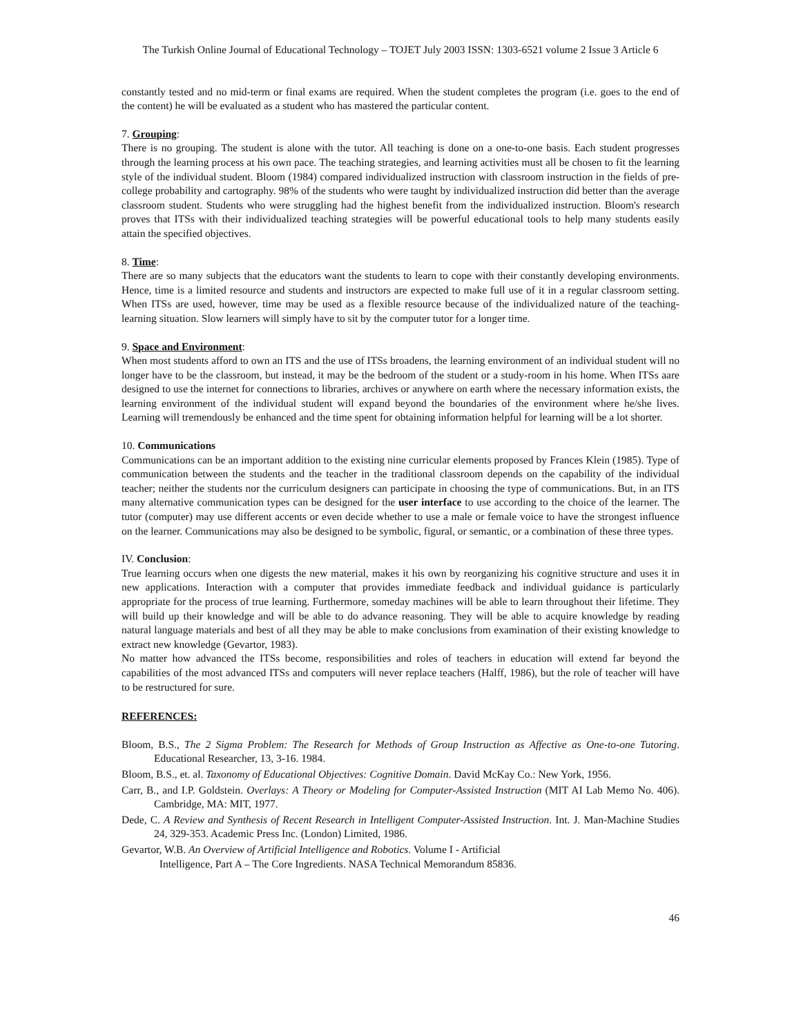The Turkish Online Journal of Educational Technology – TOJET July 2003 ISSN: 1303-6521 volume 2 Issue 3 Article 6
constantly tested and no mid-term or final exams are required. When the student completes the program (i.e. goes to the end of the content) he will be evaluated as a student who has mastered the particular content.
7. Grouping:
There is no grouping. The student is alone with the tutor. All teaching is done on a one-to-one basis. Each student progresses through the learning process at his own pace. The teaching strategies, and learning activities must all be chosen to fit the learning style of the individual student. Bloom (1984) compared individualized instruction with classroom instruction in the fields of pre-college probability and cartography. 98% of the students who were taught by individualized instruction did better than the average classroom student. Students who were struggling had the highest benefit from the individualized instruction. Bloom's research proves that ITSs with their individualized teaching strategies will be powerful educational tools to help many students easily attain the specified objectives.
8. Time:
There are so many subjects that the educators want the students to learn to cope with their constantly developing environments. Hence, time is a limited resource and students and instructors are expected to make full use of it in a regular classroom setting. When ITSs are used, however, time may be used as a flexible resource because of the individualized nature of the teaching-learning situation. Slow learners will simply have to sit by the computer tutor for a longer time.
9. Space and Environment:
When most students afford to own an ITS and the use of ITSs broadens, the learning environment of an individual student will no longer have to be the classroom, but instead, it may be the bedroom of the student or a study-room in his home. When ITSs aare designed to use the internet for connections to libraries, archives or anywhere on earth where the necessary information exists, the learning environment of the individual student will expand beyond the boundaries of the environment where he/she lives. Learning will tremendously be enhanced and the time spent for obtaining information helpful for learning will be a lot shorter.
10. Communications
Communications can be an important addition to the existing nine curricular elements proposed by Frances Klein (1985). Type of communication between the students and the teacher in the traditional classroom depends on the capability of the individual teacher; neither the students nor the curriculum designers can participate in choosing the type of communications. But, in an ITS many alternative communication types can be designed for the user interface to use according to the choice of the learner. The tutor (computer) may use different accents or even decide whether to use a male or female voice to have the strongest influence on the learner. Communications may also be designed to be symbolic, figural, or semantic, or a combination of these three types.
IV. Conclusion:
True learning occurs when one digests the new material, makes it his own by reorganizing his cognitive structure and uses it in new applications. Interaction with a computer that provides immediate feedback and individual guidance is particularly appropriate for the process of true learning. Furthermore, someday machines will be able to learn throughout their lifetime. They will build up their knowledge and will be able to do advance reasoning. They will be able to acquire knowledge by reading natural language materials and best of all they may be able to make conclusions from examination of their existing knowledge to extract new knowledge (Gevartor, 1983).
No matter how advanced the ITSs become, responsibilities and roles of teachers in education will extend far beyond the capabilities of the most advanced ITSs and computers will never replace teachers (Halff, 1986), but the role of teacher will have to be restructured for sure.
REFERENCES:
Bloom, B.S., The 2 Sigma Problem: The Research for Methods of Group Instruction as Affective as One-to-one Tutoring. Educational Researcher, 13, 3-16. 1984.
Bloom, B.S., et. al. Taxonomy of Educational Objectives: Cognitive Domain. David McKay Co.: New York, 1956.
Carr, B., and I.P. Goldstein. Overlays: A Theory or Modeling for Computer-Assisted Instruction (MIT AI Lab Memo No. 406). Cambridge, MA: MIT, 1977.
Dede, C. A Review and Synthesis of Recent Research in Intelligent Computer-Assisted Instruction. Int. J. Man-Machine Studies 24, 329-353. Academic Press Inc. (London) Limited, 1986.
Gevartor, W.B. An Overview of Artificial Intelligence and Robotics. Volume I - Artificial
Intelligence, Part A – The Core Ingredients. NASA Technical Memorandum 85836.
46